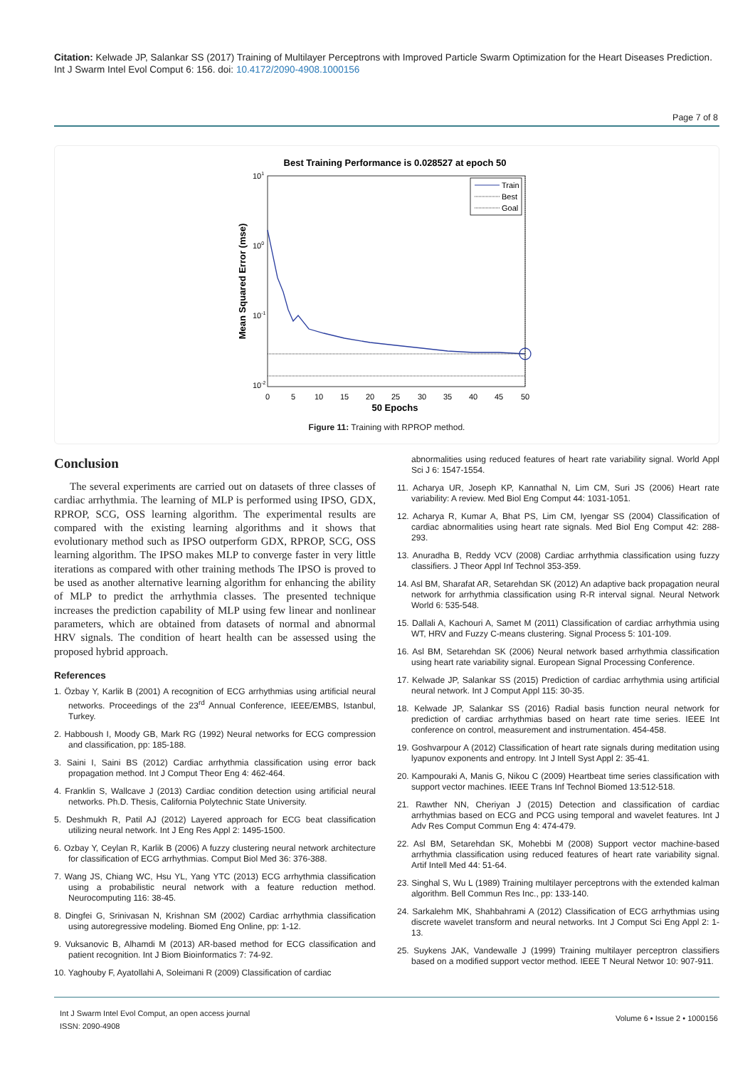Citation: Kelwade JP, Salankar SS (2017) Training of Multilayer Perceptrons with Improved Particle Swarm Optimization for the Heart Diseases Prediction. Int J Swarm Intel Evol Comput 6: 156. doi: 10.4172/2090-4908.1000156
Page 7 of 8
Best Training Performance is 0.028527 at epoch 50
101
100
10-1
10-2
0
5
10
15
20
25
30
35
40
45
50
50 Epochs
Mean Squared Error (mse)
Train
Best
Goal
Figure 11: Training with RPROP method.
Conclusion
The several experiments are carried out on datasets of three classes of cardiac arrhythmia. The learning of MLP is performed using IPSO, GDX, RPROP, SCG, OSS learning algorithm. The experimental results are compared with the existing learning algorithms and it shows that evolutionary method such as IPSO outperform GDX, RPROP, SCG, OSS learning algorithm. The IPSO makes MLP to converge faster in very little iterations as compared with other training methods The IPSO is proved to be used as another alternative learning algorithm for enhancing the ability of MLP to predict the arrhythmia classes. The presented technique increases the prediction capability of MLP using few linear and nonlinear parameters, which are obtained from datasets of normal and abnormal HRV signals. The condition of heart health can be assessed using the proposed hybrid approach.
References
1. Özbay Y, Karlik B (2001) A recognition of ECG arrhythmias using artificial neural networks. Proceedings of the 23<sup>rd</sup> Annual Conference, IEEE/EMBS, Istanbul, Turkey.
2. Habboush I, Moody GB, Mark RG (1992) Neural networks for ECG compression and classification, pp: 185-188.
3. Saini I, Saini BS (2012) Cardiac arrhythmia classification using error back propagation method. Int J Comput Theor Eng 4: 462-464.
4. Franklin S, Wallcave J (2013) Cardiac condition detection using artificial neural networks. Ph.D. Thesis, California Polytechnic State University.
5. Deshmukh R, Patil AJ (2012) Layered approach for ECG beat classification utilizing neural network. Int J Eng Res Appl 2: 1495-1500.
6. Ozbay Y, Ceylan R, Karlik B (2006) A fuzzy clustering neural network architecture for classification of ECG arrhythmias. Comput Biol Med 36: 376-388.
7. Wang JS, Chiang WC, Hsu YL, Yang YTC (2013) ECG arrhythmia classification using a probabilistic neural network with a feature reduction method. Neurocomputing 116: 38-45.
8. Dingfei G, Srinivasan N, Krishnan SM (2002) Cardiac arrhythmia classification using autoregressive modeling. Biomed Eng Online, pp: 1-12.
9. Vuksanovic B, Alhamdi M (2013) AR-based method for ECG classification and patient recognition. Int J Biom Bioinformatics 7: 74-92.
10. Yaghouby F, Ayatollahi A, Soleimani R (2009) Classification of cardiac
abnormalities using reduced features of heart rate variability signal. World Appl Sci J 6: 1547-1554.
11. Acharya UR, Joseph KP, Kannathal N, Lim CM, Suri JS (2006) Heart rate variability: A review. Med Biol Eng Comput 44: 1031-1051.
12. Acharya R, Kumar A, Bhat PS, Lim CM, Iyengar SS (2004) Classification of cardiac abnormalities using heart rate signals. Med Biol Eng Comput 42: 288-293.
13. Anuradha B, Reddy VCV (2008) Cardiac arrhythmia classification using fuzzy classifiers. J Theor Appl Inf Technol 353-359.
14. Asl BM, Sharafat AR, Setarehdan SK (2012) An adaptive back propagation neural network for arrhythmia classification using R-R interval signal. Neural Network World 6: 535-548.
15. Dallali A, Kachouri A, Samet M (2011) Classification of cardiac arrhythmia using WT, HRV and Fuzzy C-means clustering. Signal Process 5: 101-109.
16. Asl BM, Setarehdan SK (2006) Neural network based arrhythmia classification using heart rate variability signal. European Signal Processing Conference.
17. Kelwade JP, Salankar SS (2015) Prediction of cardiac arrhythmia using artificial neural network. Int J Comput Appl 115: 30-35.
18. Kelwade JP, Salankar SS (2016) Radial basis function neural network for prediction of cardiac arrhythmias based on heart rate time series. IEEE Int conference on control, measurement and instrumentation. 454-458.
19. Goshvarpour A (2012) Classification of heart rate signals during meditation using lyapunov exponents and entropy. Int J Intell Syst Appl 2: 35-41.
20. Kampouraki A, Manis G, Nikou C (2009) Heartbeat time series classification with support vector machines. IEEE Trans Inf Technol Biomed 13:512-518.
21. Rawther NN, Cheriyan J (2015) Detection and classification of cardiac arrhythmias based on ECG and PCG using temporal and wavelet features. Int J Adv Res Comput Commun Eng 4: 474-479.
22. Asl BM, Setarehdan SK, Mohebbi M (2008) Support vector machine-based arrhythmia classification using reduced features of heart rate variability signal. Artif Intell Med 44: 51-64.
23. Singhal S, Wu L (1989) Training multilayer perceptrons with the extended kalman algorithm. Bell Commun Res Inc., pp: 133-140.
24. Sarkalehm MK, Shahbahrami A (2012) Classification of ECG arrhythmias using discrete wavelet transform and neural networks. Int J Comput Sci Eng Appl 2: 1-13.
25. Suykens JAK, Vandewalle J (1999) Training multilayer perceptron classifiers based on a modified support vector method. IEEE T Neural Networ 10: 907-911.
Int J Swarm Intel Evol Comput, an open access journal
ISSN: 2090-4908
Volume 6 • Issue 2 • 1000156